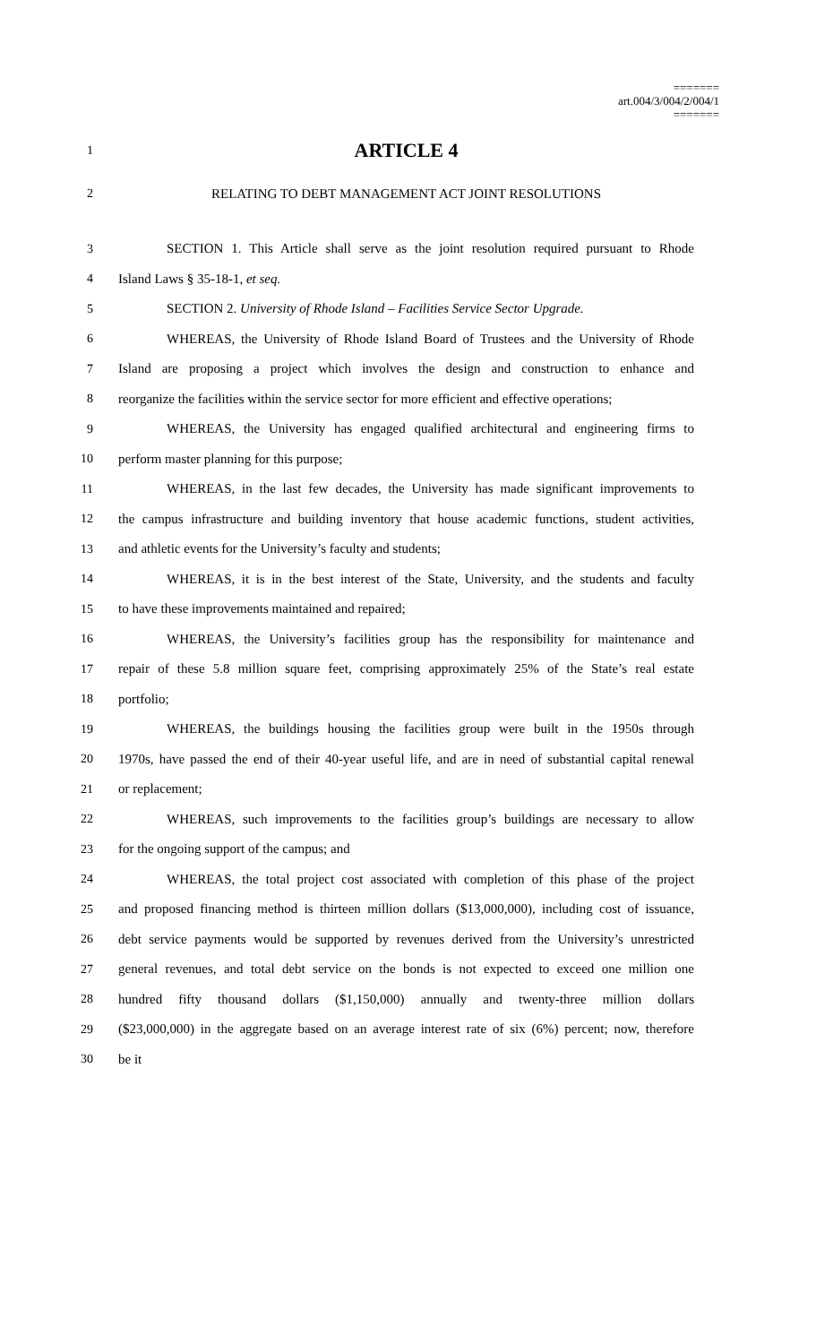=======
art.004/3/004/2/004/1
=======
1 ARTICLE 4
2 RELATING TO DEBT MANAGEMENT ACT JOINT RESOLUTIONS
3 SECTION 1. This Article shall serve as the joint resolution required pursuant to Rhode
4 Island Laws § 35-18-1, et seq.
5 SECTION 2. University of Rhode Island – Facilities Service Sector Upgrade.
6 WHEREAS, the University of Rhode Island Board of Trustees and the University of Rhode
7 Island are proposing a project which involves the design and construction to enhance and
8 reorganize the facilities within the service sector for more efficient and effective operations;
9 WHEREAS, the University has engaged qualified architectural and engineering firms to
10 perform master planning for this purpose;
11 WHEREAS, in the last few decades, the University has made significant improvements to
12 the campus infrastructure and building inventory that house academic functions, student activities,
13 and athletic events for the University’s faculty and students;
14 WHEREAS, it is in the best interest of the State, University, and the students and faculty
15 to have these improvements maintained and repaired;
16 WHEREAS, the University’s facilities group has the responsibility for maintenance and
17 repair of these 5.8 million square feet, comprising approximately 25% of the State’s real estate
18 portfolio;
19 WHEREAS, the buildings housing the facilities group were built in the 1950s through
20 1970s, have passed the end of their 40-year useful life, and are in need of substantial capital renewal
21 or replacement;
22 WHEREAS, such improvements to the facilities group’s buildings are necessary to allow
23 for the ongoing support of the campus; and
24 WHEREAS, the total project cost associated with completion of this phase of the project
25 and proposed financing method is thirteen million dollars ($13,000,000), including cost of issuance,
26 debt service payments would be supported by revenues derived from the University’s unrestricted
27 general revenues, and total debt service on the bonds is not expected to exceed one million one
28 hundred fifty thousand dollars ($1,150,000) annually and twenty-three million dollars
29 ($23,000,000) in the aggregate based on an average interest rate of six (6%) percent; now, therefore
30 be it